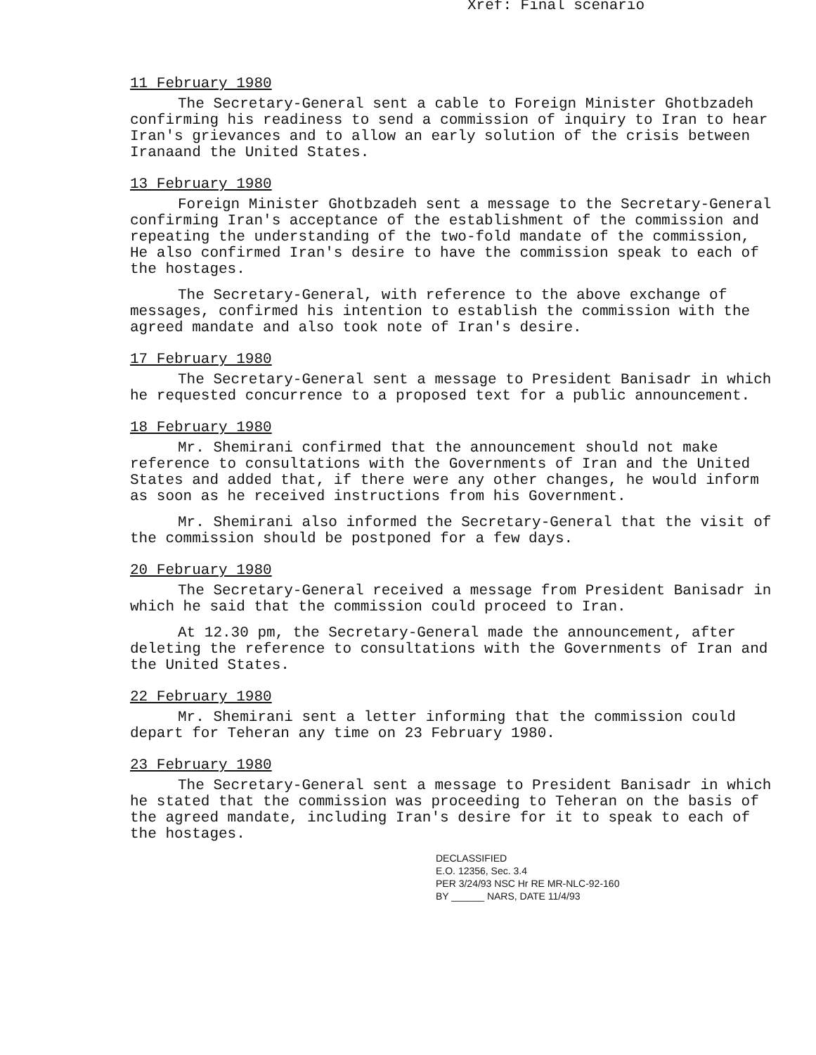Xref: Final scenario
11 February 1980
The Secretary-General sent a cable to Foreign Minister Ghotbzadeh confirming his readiness to send a commission of inquiry to Iran to hear Iran's grievances and to allow an early solution of the crisis between Iranaand the United States.
13 February 1980
Foreign Minister Ghotbzadeh sent a message to the Secretary-General confirming Iran's acceptance of the establishment of the commission and repeating the understanding of the two-fold mandate of the commission, He also confirmed Iran's desire to have the commission speak to each of the hostages.
The Secretary-General, with reference to the above exchange of messages, confirmed his intention to establish the commission with the agreed mandate and also took note of Iran's desire.
17 February 1980
The Secretary-General sent a message to President Banisadr in which he requested concurrence to a proposed text for a public announcement.
18 February 1980
Mr. Shemirani confirmed that the announcement should not make reference to consultations with the Governments of Iran and the United States and added that, if there were any other changes, he would inform as soon as he received instructions from his Government.
Mr. Shemirani also informed the Secretary-General that the visit of the commission should be postponed for a few days.
20 February 1980
The Secretary-General received a message from President Banisadr in which he said that the commission could proceed to Iran.
At 12.30 pm, the Secretary-General made the announcement, after deleting the reference to consultations with the Governments of Iran and the United States.
22 February 1980
Mr. Shemirani sent a letter informing that the commission could depart for Teheran any time on 23 February 1980.
23 February 1980
The Secretary-General sent a message to President Banisadr in which he stated that the commission was proceeding to Teheran on the basis of the agreed mandate, including Iran's desire for it to speak to each of the hostages.
DECLASSIFIED
E.O. 12356, Sec. 3.4
PER 3/24/93 NSC Hr RE MR-NLC-92-160
BY ______ NARS, DATE 11/4/93